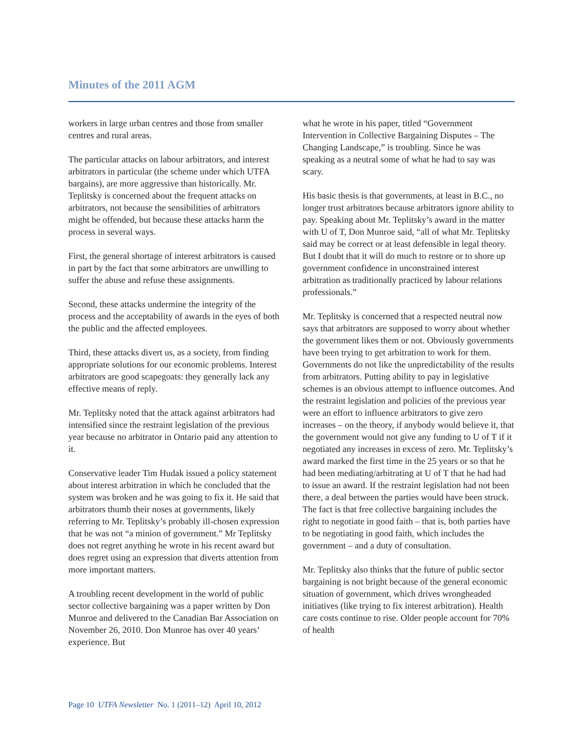Minutes of the 2011 AGM
workers in large urban centres and those from smaller centres and rural areas.
The particular attacks on labour arbitrators, and interest arbitrators in particular (the scheme under which UTFA bargains), are more aggressive than historically. Mr. Teplitsky is concerned about the frequent attacks on arbitrators, not because the sensibilities of arbitrators might be offended, but because these attacks harm the process in several ways.
First, the general shortage of interest arbitrators is caused in part by the fact that some arbitrators are unwilling to suffer the abuse and refuse these assignments.
Second, these attacks undermine the integrity of the process and the acceptability of awards in the eyes of both the public and the affected employees.
Third, these attacks divert us, as a society, from finding appropriate solutions for our economic problems. Interest arbitrators are good scapegoats: they generally lack any effective means of reply.
Mr. Teplitsky noted that the attack against arbitrators had intensified since the restraint legislation of the previous year because no arbitrator in Ontario paid any attention to it.
Conservative leader Tim Hudak issued a policy statement about interest arbitration in which he concluded that the system was broken and he was going to fix it. He said that arbitrators thumb their noses at governments, likely referring to Mr. Teplitsky’s probably ill-chosen expression that he was not “a minion of government.” Mr Teplitsky does not regret anything he wrote in his recent award but does regret using an expression that diverts attention from more important matters.
A troubling recent development in the world of public sector collective bargaining was a paper written by Don Munroe and delivered to the Canadian Bar Association on November 26, 2010. Don Munroe has over 40 years’ experience. But
what he wrote in his paper, titled “Government Intervention in Collective Bargaining Disputes – The Changing Landscape,” is troubling. Since he was speaking as a neutral some of what he had to say was scary.
His basic thesis is that governments, at least in B.C., no longer trust arbitrators because arbitrators ignore ability to pay. Speaking about Mr. Teplitsky’s award in the matter with U of T, Don Munroe said, “all of what Mr. Teplitsky said may be correct or at least defensible in legal theory. But I doubt that it will do much to restore or to shore up government confidence in unconstrained interest arbitration as traditionally practiced by labour relations professionals.”
Mr. Teplitsky is concerned that a respected neutral now says that arbitrators are supposed to worry about whether the government likes them or not. Obviously governments have been trying to get arbitration to work for them. Governments do not like the unpredictability of the results from arbitrators. Putting ability to pay in legislative schemes is an obvious attempt to influence outcomes. And the restraint legislation and policies of the previous year were an effort to influence arbitrators to give zero increases – on the theory, if anybody would believe it, that the government would not give any funding to U of T if it negotiated any increases in excess of zero. Mr. Teplitsky’s award marked the first time in the 25 years or so that he had been mediating/arbitrating at U of T that he had had to issue an award. If the restraint legislation had not been there, a deal between the parties would have been struck. The fact is that free collective bargaining includes the right to negotiate in good faith – that is, both parties have to be negotiating in good faith, which includes the government – and a duty of consultation.
Mr. Teplitsky also thinks that the future of public sector bargaining is not bright because of the general economic situation of government, which drives wrongheaded initiatives (like trying to fix interest arbitration). Health care costs continue to rise. Older people account for 70% of health
Page 10 UTFA Newsletter No. 1 (2011–12) April 10, 2012